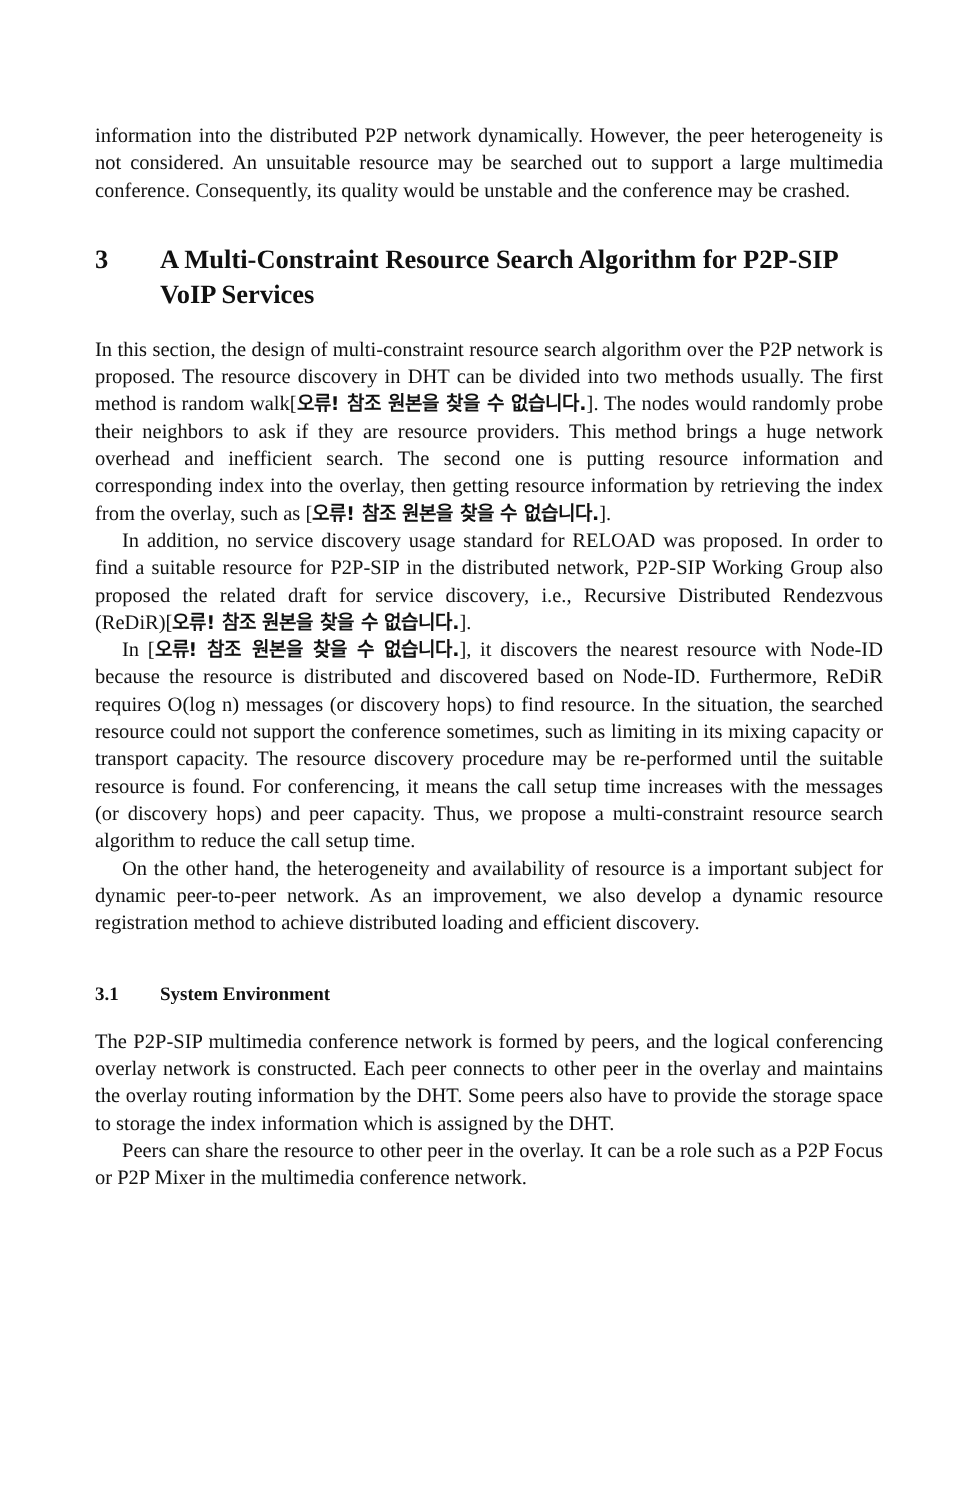information into the distributed P2P network dynamically. However, the peer heterogeneity is not considered. An unsuitable resource may be searched out to support a large multimedia conference. Consequently, its quality would be unstable and the conference may be crashed.
3 A Multi-Constraint Resource Search Algorithm for P2P-SIP VoIP Services
In this section, the design of multi-constraint resource search algorithm over the P2P network is proposed. The resource discovery in DHT can be divided into two methods usually. The first method is random walk[오류! 참조 원본을 찾을 수 없습니다.]. The nodes would randomly probe their neighbors to ask if they are resource providers. This method brings a huge network overhead and inefficient search. The second one is putting resource information and corresponding index into the overlay, then getting resource information by retrieving the index from the overlay, such as [오류! 참조 원본을 찾을 수 없습니다.].
In addition, no service discovery usage standard for RELOAD was proposed. In order to find a suitable resource for P2P-SIP in the distributed network, P2P-SIP Working Group also proposed the related draft for service discovery, i.e., Recursive Distributed Rendezvous (ReDiR)[오류! 참조 원본을 찾을 수 없습니다.].
In [오류! 참조 원본을 찾을 수 없습니다.], it discovers the nearest resource with Node-ID because the resource is distributed and discovered based on Node-ID. Furthermore, ReDiR requires O(log n) messages (or discovery hops) to find resource. In the situation, the searched resource could not support the conference sometimes, such as limiting in its mixing capacity or transport capacity. The resource discovery procedure may be re-performed until the suitable resource is found. For conferencing, it means the call setup time increases with the messages (or discovery hops) and peer capacity. Thus, we propose a multi-constraint resource search algorithm to reduce the call setup time.
On the other hand, the heterogeneity and availability of resource is a important subject for dynamic peer-to-peer network. As an improvement, we also develop a dynamic resource registration method to achieve distributed loading and efficient discovery.
3.1 System Environment
The P2P-SIP multimedia conference network is formed by peers, and the logical conferencing overlay network is constructed. Each peer connects to other peer in the overlay and maintains the overlay routing information by the DHT. Some peers also have to provide the storage space to storage the index information which is assigned by the DHT.
Peers can share the resource to other peer in the overlay. It can be a role such as a P2P Focus or P2P Mixer in the multimedia conference network.